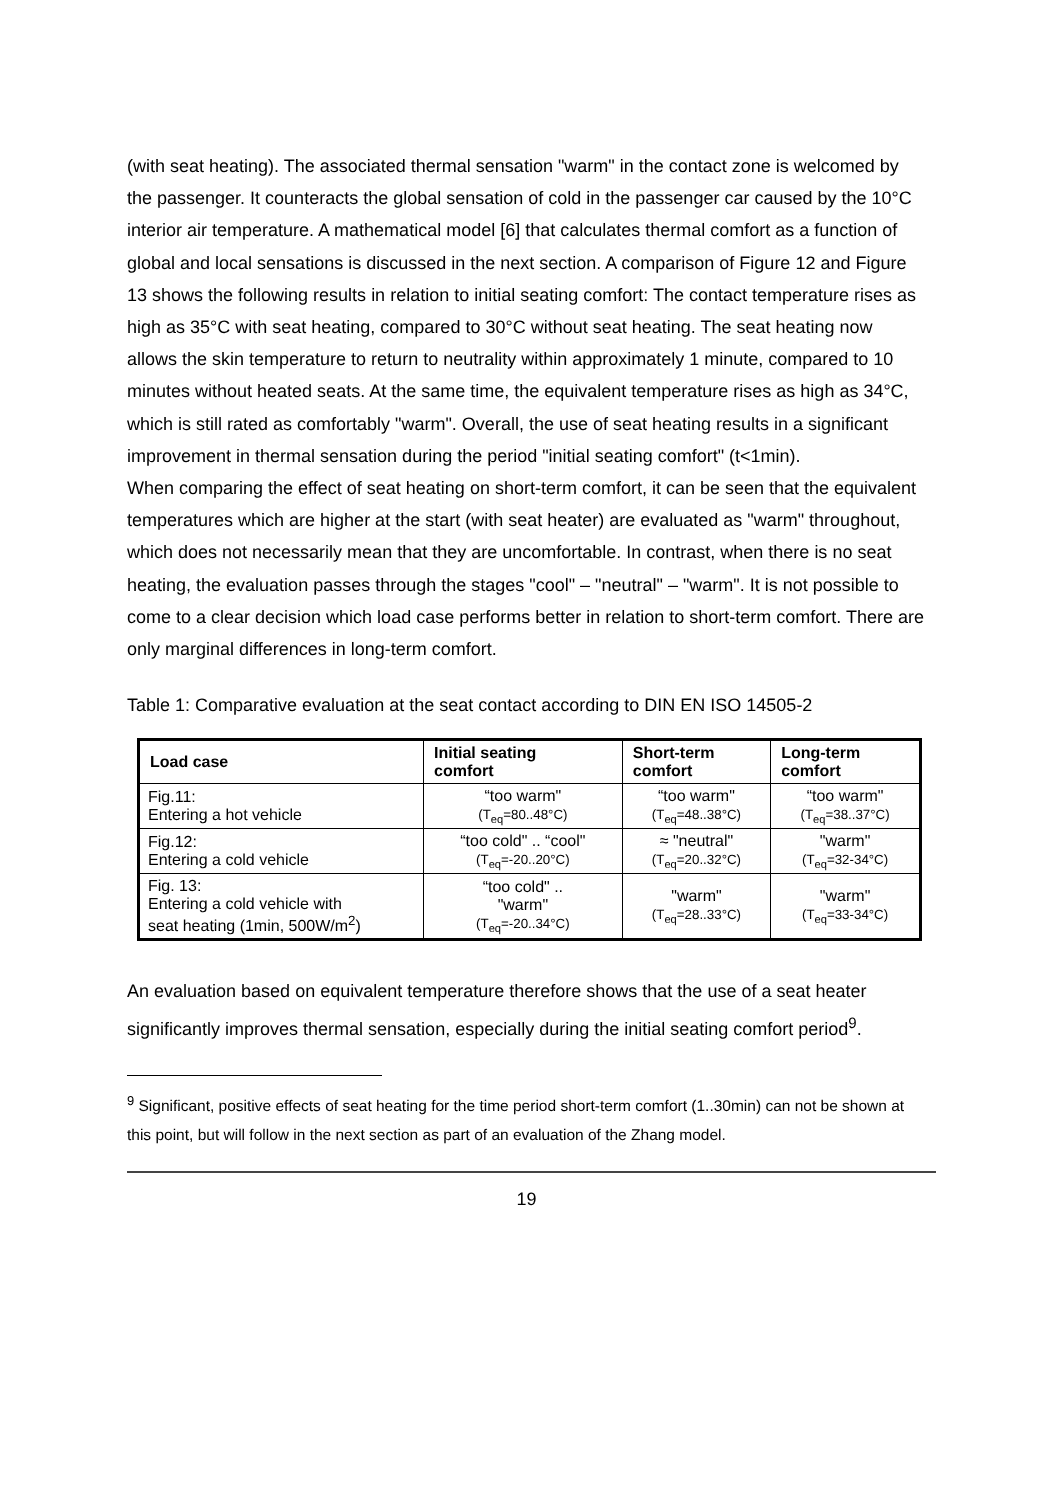(with seat heating). The associated thermal sensation "warm" in the contact zone is welcomed by the passenger. It counteracts the global sensation of cold in the passenger car caused by the 10°C interior air temperature. A mathematical model [6] that calculates thermal comfort as a function of global and local sensations is discussed in the next section. A comparison of Figure 12 and Figure 13 shows the following results in relation to initial seating comfort: The contact temperature rises as high as 35°C with seat heating, compared to 30°C without seat heating. The seat heating now allows the skin temperature to return to neutrality within approximately 1 minute, compared to 10 minutes without heated seats. At the same time, the equivalent temperature rises as high as 34°C, which is still rated as comfortably "warm". Overall, the use of seat heating results in a significant improvement in thermal sensation during the period "initial seating comfort" (t<1min).
When comparing the effect of seat heating on short-term comfort, it can be seen that the equivalent temperatures which are higher at the start (with seat heater) are evaluated as "warm" throughout, which does not necessarily mean that they are uncomfortable. In contrast, when there is no seat heating, the evaluation passes through the stages "cool" – "neutral" – "warm". It is not possible to come to a clear decision which load case performs better in relation to short-term comfort. There are only marginal differences in long-term comfort.
Table 1: Comparative evaluation at the seat contact according to DIN EN ISO 14505-2
| Load case | Initial seating comfort | Short-term comfort | Long-term comfort |
| --- | --- | --- | --- |
| Fig.11: Entering a hot vehicle | “too warm" (T<sub>eq</sub>=80..48°C) | “too warm" (T<sub>eq</sub>=48..38°C) | “too warm" (T<sub>eq</sub>=38..37°C) |
| Fig.12: Entering a cold vehicle | “too cold" .. “cool" (T<sub>eq</sub>=-20..20°C) | ≈ "neutral" (T<sub>eq</sub>=20..32°C) | "warm" (T<sub>eq</sub>=32-34°C) |
| Fig. 13: Entering a cold vehicle with seat heating (1min, 500W/m<sup>2</sup>) | “too cold" .. "warm" (T<sub>eq</sub>=-20..34°C) | "warm" (T<sub>eq</sub>=28..33°C) | "warm" (T<sub>eq</sub>=33-34°C) |
An evaluation based on equivalent temperature therefore shows that the use of a seat heater significantly improves thermal sensation, especially during the initial seating comfort period<sup>9</sup>.
<sup>9</sup> Significant, positive effects of seat heating for the time period short-term comfort (1..30min) can not be shown at this point, but will follow in the next section as part of an evaluation of the Zhang model.
19